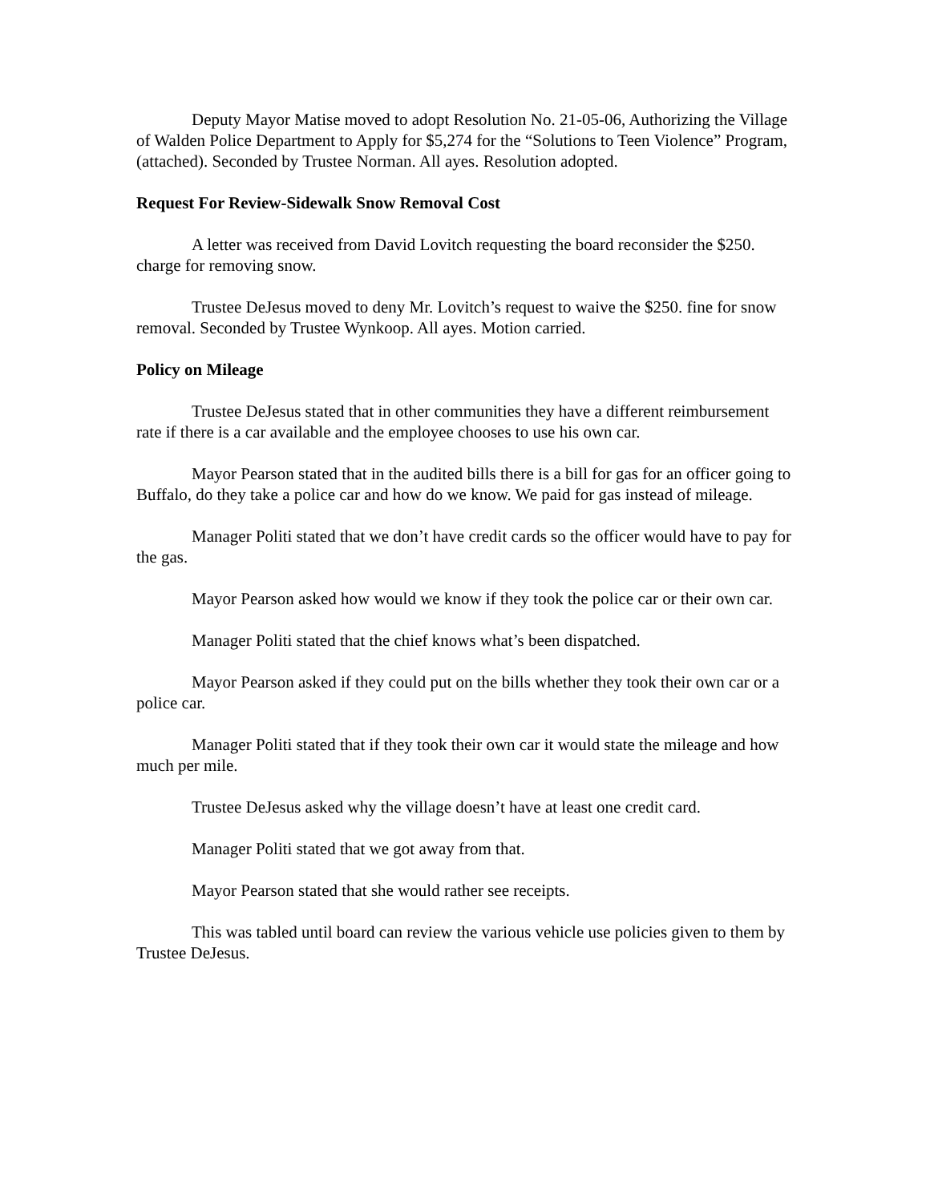Deputy Mayor Matise moved to adopt Resolution No. 21-05-06, Authorizing the Village of Walden Police Department to Apply for $5,274 for the “Solutions to Teen Violence” Program, (attached). Seconded by Trustee Norman. All ayes. Resolution adopted.
Request For Review-Sidewalk Snow Removal Cost
A letter was received from David Lovitch requesting the board reconsider the $250. charge for removing snow.
Trustee DeJesus moved to deny Mr. Lovitch’s request to waive the $250. fine for snow removal. Seconded by Trustee Wynkoop. All ayes. Motion carried.
Policy on Mileage
Trustee DeJesus stated that in other communities they have a different reimbursement rate if there is a car available and the employee chooses to use his own car.
Mayor Pearson stated that in the audited bills there is a bill for gas for an officer going to Buffalo, do they take a police car and how do we know. We paid for gas instead of mileage.
Manager Politi stated that we don’t have credit cards so the officer would have to pay for the gas.
Mayor Pearson asked how would we know if they took the police car or their own car.
Manager Politi stated that the chief knows what’s been dispatched.
Mayor Pearson asked if they could put on the bills whether they took their own car or a police car.
Manager Politi stated that if they took their own car it would state the mileage and how much per mile.
Trustee DeJesus asked why the village doesn’t have at least one credit card.
Manager Politi stated that we got away from that.
Mayor Pearson stated that she would rather see receipts.
This was tabled until board can review the various vehicle use policies given to them by Trustee DeJesus.